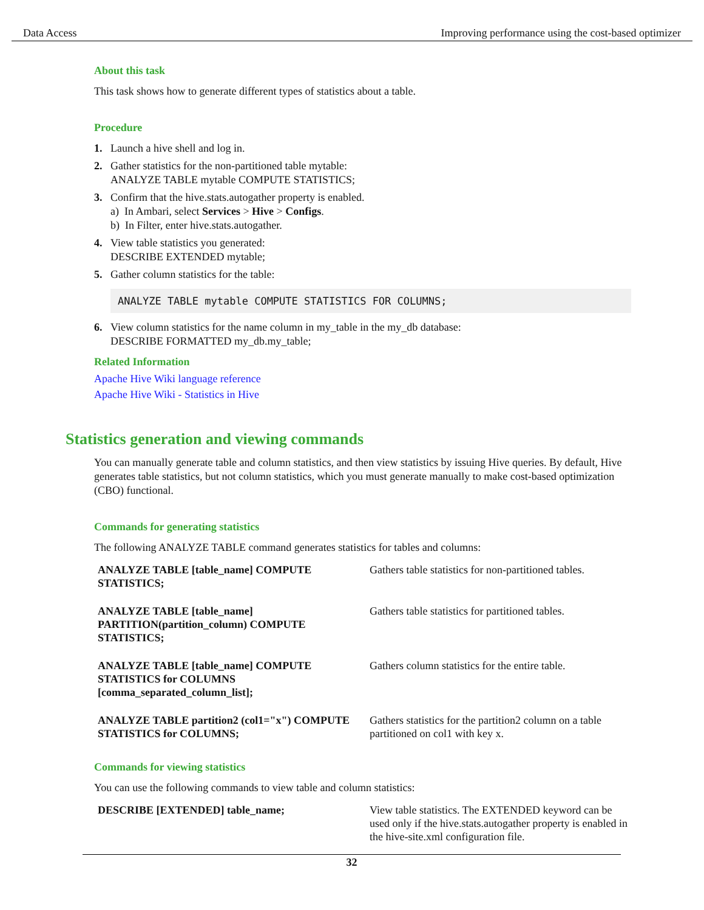Data Access Improving performance using the cost-based optimizer
About this task
This task shows how to generate different types of statistics about a table.
Procedure
1. Launch a hive shell and log in.
2. Gather statistics for the non-partitioned table mytable:
ANALYZE TABLE mytable COMPUTE STATISTICS;
3. Confirm that the hive.stats.autogather property is enabled.
a) In Ambari, select Services > Hive > Configs.
b) In Filter, enter hive.stats.autogather.
4. View table statistics you generated:
DESCRIBE EXTENDED mytable;
5. Gather column statistics for the table:
ANALYZE TABLE mytable COMPUTE STATISTICS FOR COLUMNS;
6. View column statistics for the name column in my_table in the my_db database:
DESCRIBE FORMATTED my_db.my_table;
Related Information
Apache Hive Wiki language reference
Apache Hive Wiki - Statistics in Hive
Statistics generation and viewing commands
You can manually generate table and column statistics, and then view statistics by issuing Hive queries. By default, Hive generates table statistics, but not column statistics, which you must generate manually to make cost-based optimization (CBO) functional.
Commands for generating statistics
The following ANALYZE TABLE command generates statistics for tables and columns:
| ANALYZE TABLE [table_name] COMPUTE STATISTICS; | Gathers table statistics for non-partitioned tables. |
| ANALYZE TABLE [table_name] PARTITION(partition_column) COMPUTE STATISTICS; | Gathers table statistics for partitioned tables. |
| ANALYZE TABLE [table_name] COMPUTE STATISTICS for COLUMNS [comma_separated_column_list]; | Gathers column statistics for the entire table. |
| ANALYZE TABLE partition2 (col1="x") COMPUTE STATISTICS for COLUMNS; | Gathers statistics for the partition2 column on a table partitioned on col1 with key x. |
Commands for viewing statistics
You can use the following commands to view table and column statistics:
| DESCRIBE [EXTENDED] table_name; | View table statistics. The EXTENDED keyword can be used only if the hive.stats.autogather property is enabled in the hive-site.xml configuration file. |
32